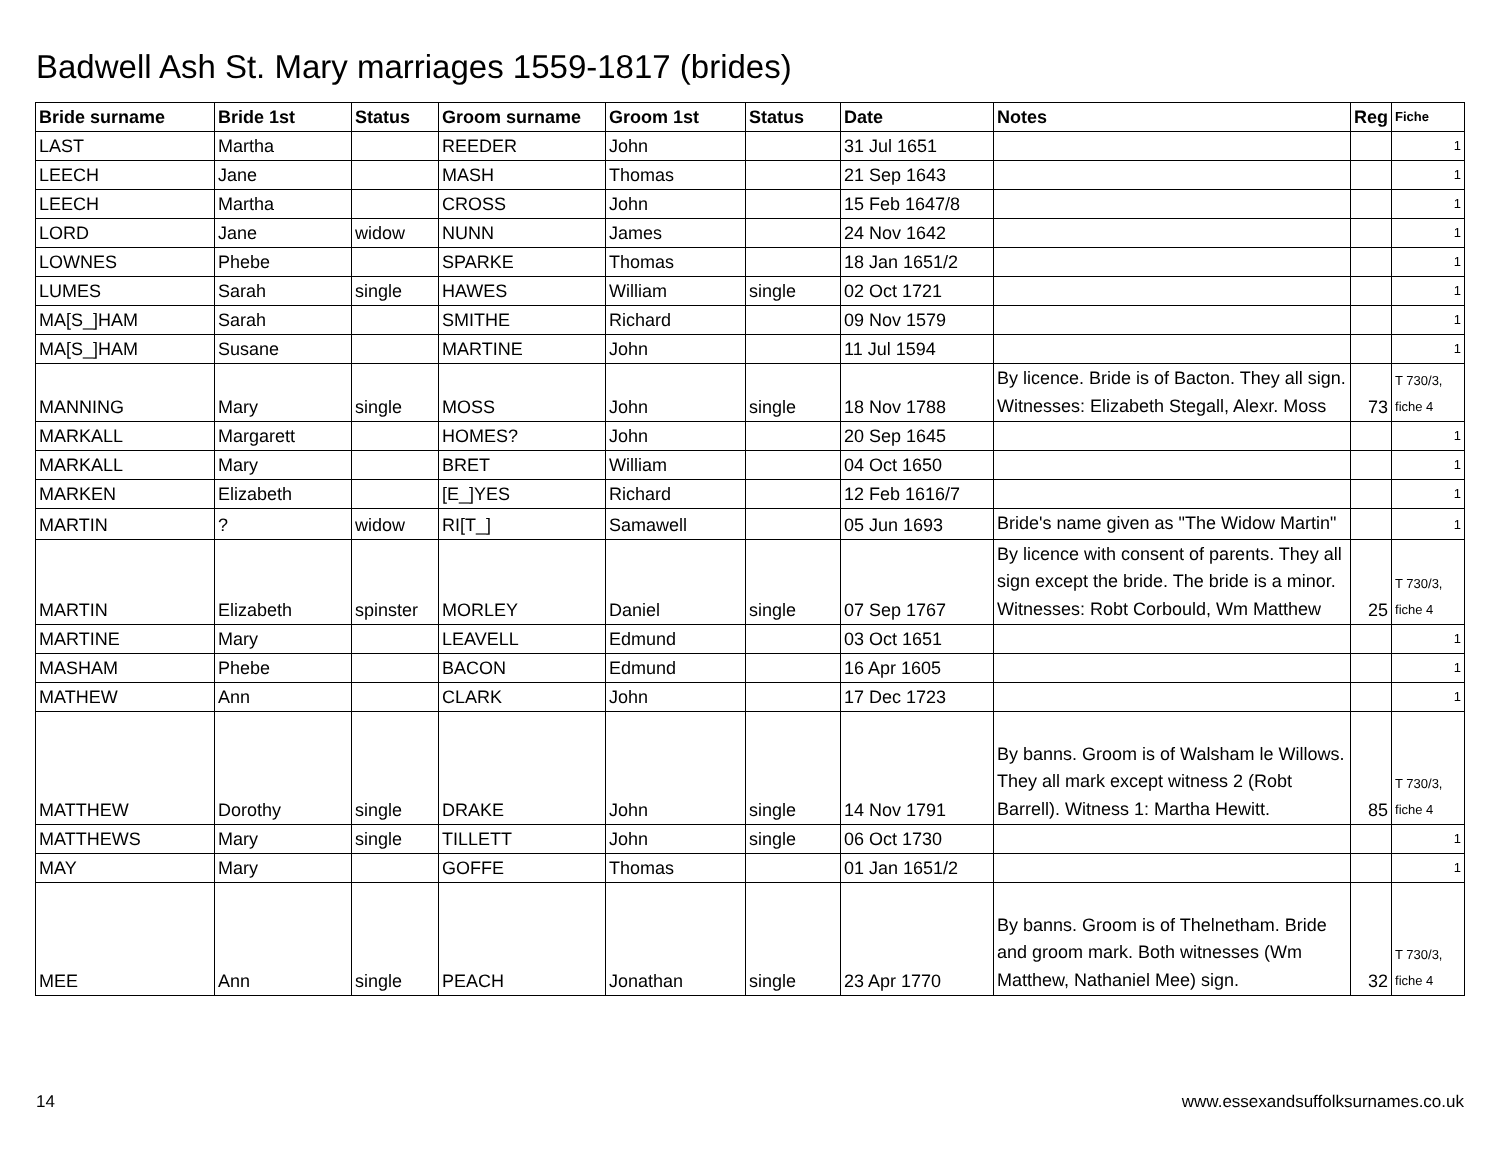Badwell Ash St. Mary marriages 1559-1817 (brides)
| Bride surname | Bride 1st | Status | Groom surname | Groom 1st | Status | Date | Notes | Reg | Fiche |
| --- | --- | --- | --- | --- | --- | --- | --- | --- | --- |
| LAST | Martha | | REEDER | John | | 31 Jul 1651 | | | 1 |
| LEECH | Jane | | MASH | Thomas | | 21 Sep 1643 | | | 1 |
| LEECH | Martha | | CROSS | John | | 15 Feb 1647/8 | | | 1 |
| LORD | Jane | widow | NUNN | James | | 24 Nov 1642 | | | 1 |
| LOWNES | Phebe | | SPARKE | Thomas | | 18 Jan 1651/2 | | | 1 |
| LUMES | Sarah | single | HAWES | William | single | 02 Oct 1721 | | | 1 |
| MA[S_]HAM | Sarah | | SMITHE | Richard | | 09 Nov 1579 | | | 1 |
| MA[S_]HAM | Susane | | MARTINE | John | | 11 Jul 1594 | | | 1 |
| MANNING | Mary | single | MOSS | John | single | 18 Nov 1788 | By licence. Bride is of Bacton. They all sign. Witnesses: Elizabeth Stegall, Alexr. Moss | 73 | T 730/3, fiche 4 |
| MARKALL | Margarett | | HOMES? | John | | 20 Sep 1645 | | | 1 |
| MARKALL | Mary | | BRET | William | | 04 Oct 1650 | | | 1 |
| MARKEN | Elizabeth | | [E_]YES | Richard | | 12 Feb 1616/7 | | | 1 |
| MARTIN | ? | widow | RI[T_] | Samawell | | 05 Jun 1693 | Bride's name given as "The Widow Martin" | | 1 |
| MARTIN | Elizabeth | spinster | MORLEY | Daniel | single | 07 Sep 1767 | By licence with consent of parents. They all sign except the bride. The bride is a minor. Witnesses: Robt Corbould, Wm Matthew | 25 | T 730/3, fiche 4 |
| MARTINE | Mary | | LEAVELL | Edmund | | 03 Oct 1651 | | | 1 |
| MASHAM | Phebe | | BACON | Edmund | | 16 Apr 1605 | | | 1 |
| MATHEW | Ann | | CLARK | John | | 17 Dec 1723 | | | 1 |
| MATTHEW | Dorothy | single | DRAKE | John | single | 14 Nov 1791 | By banns. Groom is of Walsham le Willows. They all mark except witness 2 (Robt Barrell). Witness 1: Martha Hewitt. | 85 | T 730/3, fiche 4 |
| MATTHEWS | Mary | single | TILLETT | John | single | 06 Oct 1730 | | | 1 |
| MAY | Mary | | GOFFE | Thomas | | 01 Jan 1651/2 | | | 1 |
| MEE | Ann | single | PEACH | Jonathan | single | 23 Apr 1770 | By banns. Groom is of Thelnetham. Bride and groom mark. Both witnesses (Wm Matthew, Nathaniel Mee) sign. | 32 | T 730/3, fiche 4 |
14 www.essexandsuffolksurnames.co.uk